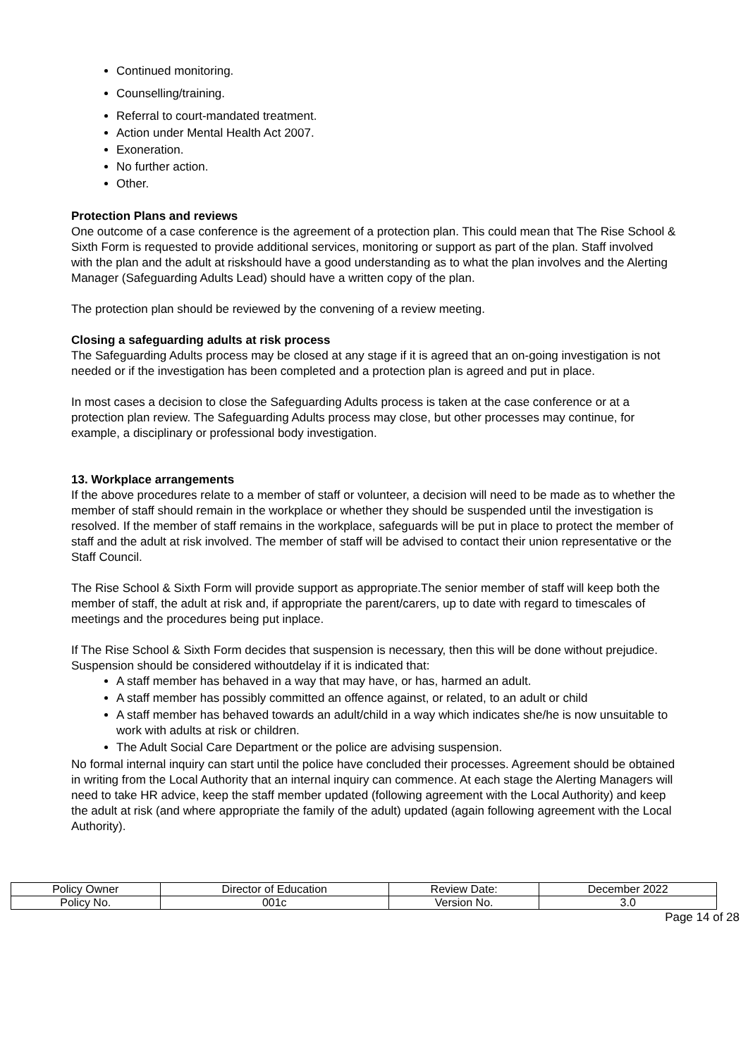Continued monitoring.
Counselling/training.
Referral to court-mandated treatment.
Action under Mental Health Act 2007.
Exoneration.
No further action.
Other.
Protection Plans and reviews
One outcome of a case conference is the agreement of a protection plan. This could mean that The Rise School & Sixth Form is requested to provide additional services, monitoring or support as part of the plan. Staff involved with the plan and the adult at riskshould have a good understanding as to what the plan involves and the Alerting Manager (Safeguarding Adults Lead) should have a written copy of the plan.
The protection plan should be reviewed by the convening of a review meeting.
Closing a safeguarding adults at risk process
The Safeguarding Adults process may be closed at any stage if it is agreed that an on-going investigation is not needed or if the investigation has been completed and a protection plan is agreed and put in place.
In most cases a decision to close the Safeguarding Adults process is taken at the case conference or at a protection plan review. The Safeguarding Adults process may close, but other processes may continue, for example, a disciplinary or professional body investigation.
13. Workplace arrangements
If the above procedures relate to a member of staff or volunteer, a decision will need to be made as to whether the member of staff should remain in the workplace or whether they should be suspended until the investigation is resolved. If the member of staff remains in the workplace, safeguards will be put in place to protect the member of staff and the adult at risk involved. The member of staff will be advised to contact their union representative or the Staff Council.
The Rise School & Sixth Form will provide support as appropriate.The senior member of staff will keep both the member of staff, the adult at risk and, if appropriate the parent/carers, up to date with regard to timescales of meetings and the procedures being put inplace.
If The Rise School & Sixth Form decides that suspension is necessary, then this will be done without prejudice. Suspension should be considered withoutdelay if it is indicated that:
A staff member has behaved in a way that may have, or has, harmed an adult.
A staff member has possibly committed an offence against, or related, to an adult or child
A staff member has behaved towards an adult/child in a way which indicates she/he is now unsuitable to work with adults at risk or children.
The Adult Social Care Department or the police are advising suspension.
No formal internal inquiry can start until the police have concluded their processes. Agreement should be obtained in writing from the Local Authority that an internal inquiry can commence. At each stage the Alerting Managers will need to take HR advice, keep the staff member updated (following agreement with the Local Authority) and keep the adult at risk (and where appropriate the family of the adult) updated (again following agreement with the Local Authority).
| Policy Owner | Director of Education | Review Date: | December 2022 |
| Policy No. | 001c | Version No. | 3.0 |
Page 14 of 28